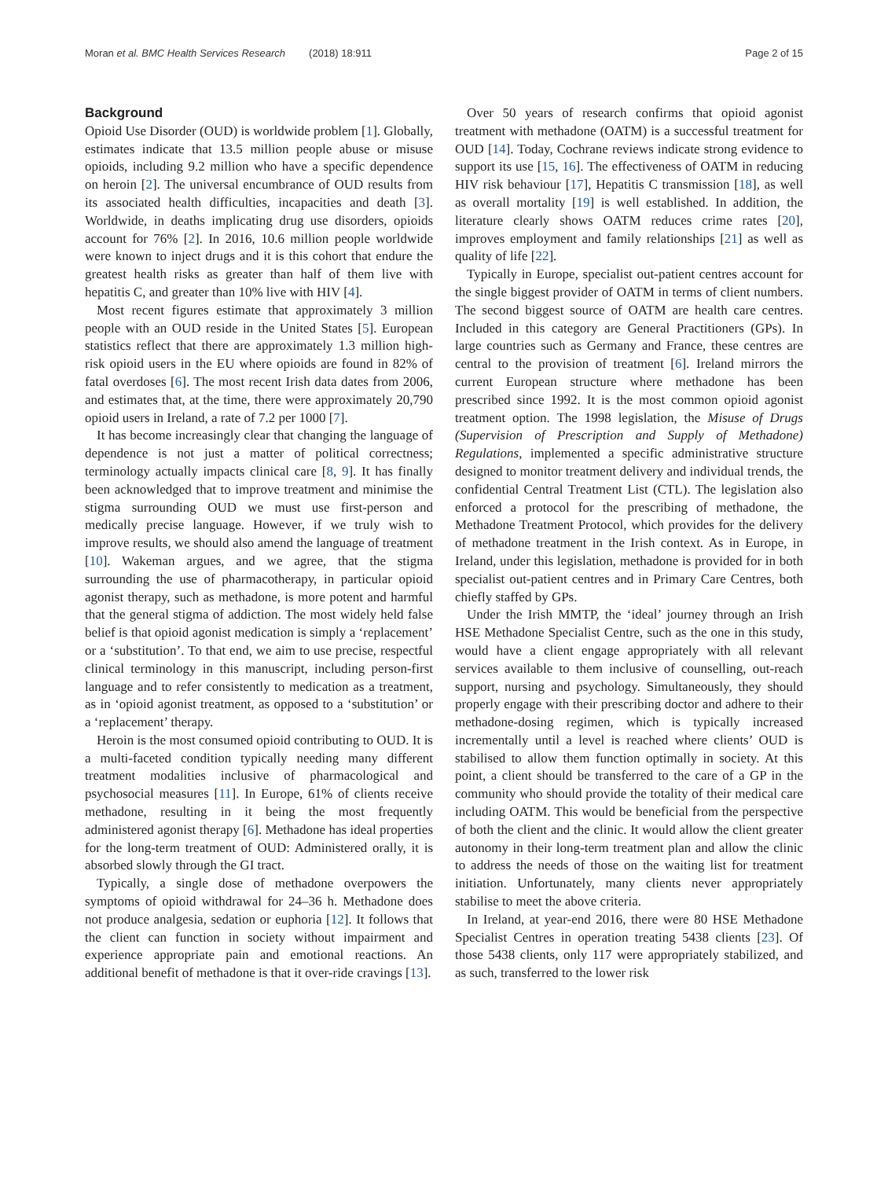Moran et al. BMC Health Services Research (2018) 18:911
Page 2 of 15
Background
Opioid Use Disorder (OUD) is worldwide problem [1]. Globally, estimates indicate that 13.5 million people abuse or misuse opioids, including 9.2 million who have a specific dependence on heroin [2]. The universal encumbrance of OUD results from its associated health difficulties, incapacities and death [3]. Worldwide, in deaths implicating drug use disorders, opioids account for 76% [2]. In 2016, 10.6 million people worldwide were known to inject drugs and it is this cohort that endure the greatest health risks as greater than half of them live with hepatitis C, and greater than 10% live with HIV [4].
Most recent figures estimate that approximately 3 million people with an OUD reside in the United States [5]. European statistics reflect that there are approximately 1.3 million high-risk opioid users in the EU where opioids are found in 82% of fatal overdoses [6]. The most recent Irish data dates from 2006, and estimates that, at the time, there were approximately 20,790 opioid users in Ireland, a rate of 7.2 per 1000 [7].
It has become increasingly clear that changing the language of dependence is not just a matter of political correctness; terminology actually impacts clinical care [8, 9]. It has finally been acknowledged that to improve treatment and minimise the stigma surrounding OUD we must use first-person and medically precise language. However, if we truly wish to improve results, we should also amend the language of treatment [10]. Wakeman argues, and we agree, that the stigma surrounding the use of pharmacotherapy, in particular opioid agonist therapy, such as methadone, is more potent and harmful that the general stigma of addiction. The most widely held false belief is that opioid agonist medication is simply a ‘replacement’ or a ‘substitution’. To that end, we aim to use precise, respectful clinical terminology in this manuscript, including person-first language and to refer consistently to medication as a treatment, as in ‘opioid agonist treatment, as opposed to a ‘substitution’ or a ‘replacement’ therapy.
Heroin is the most consumed opioid contributing to OUD. It is a multi-faceted condition typically needing many different treatment modalities inclusive of pharmacological and psychosocial measures [11]. In Europe, 61% of clients receive methadone, resulting in it being the most frequently administered agonist therapy [6]. Methadone has ideal properties for the long-term treatment of OUD: Administered orally, it is absorbed slowly through the GI tract.
Typically, a single dose of methadone overpowers the symptoms of opioid withdrawal for 24–36 h. Methadone does not produce analgesia, sedation or euphoria [12]. It follows that the client can function in society without impairment and experience appropriate pain and emotional reactions. An additional benefit of methadone is that it over-ride cravings [13].
Over 50 years of research confirms that opioid agonist treatment with methadone (OATM) is a successful treatment for OUD [14]. Today, Cochrane reviews indicate strong evidence to support its use [15, 16]. The effectiveness of OATM in reducing HIV risk behaviour [17], Hepatitis C transmission [18], as well as overall mortality [19] is well established. In addition, the literature clearly shows OATM reduces crime rates [20], improves employment and family relationships [21] as well as quality of life [22].
Typically in Europe, specialist out-patient centres account for the single biggest provider of OATM in terms of client numbers. The second biggest source of OATM are health care centres. Included in this category are General Practitioners (GPs). In large countries such as Germany and France, these centres are central to the provision of treatment [6]. Ireland mirrors the current European structure where methadone has been prescribed since 1992. It is the most common opioid agonist treatment option. The 1998 legislation, the Misuse of Drugs (Supervision of Prescription and Supply of Methadone) Regulations, implemented a specific administrative structure designed to monitor treatment delivery and individual trends, the confidential Central Treatment List (CTL). The legislation also enforced a protocol for the prescribing of methadone, the Methadone Treatment Protocol, which provides for the delivery of methadone treatment in the Irish context. As in Europe, in Ireland, under this legislation, methadone is provided for in both specialist out-patient centres and in Primary Care Centres, both chiefly staffed by GPs.
Under the Irish MMTP, the ‘ideal’ journey through an Irish HSE Methadone Specialist Centre, such as the one in this study, would have a client engage appropriately with all relevant services available to them inclusive of counselling, out-reach support, nursing and psychology. Simultaneously, they should properly engage with their prescribing doctor and adhere to their methadone-dosing regimen, which is typically increased incrementally until a level is reached where clients’ OUD is stabilised to allow them function optimally in society. At this point, a client should be transferred to the care of a GP in the community who should provide the totality of their medical care including OATM. This would be beneficial from the perspective of both the client and the clinic. It would allow the client greater autonomy in their long-term treatment plan and allow the clinic to address the needs of those on the waiting list for treatment initiation. Unfortunately, many clients never appropriately stabilise to meet the above criteria.
In Ireland, at year-end 2016, there were 80 HSE Methadone Specialist Centres in operation treating 5438 clients [23]. Of those 5438 clients, only 117 were appropriately stabilized, and as such, transferred to the lower risk